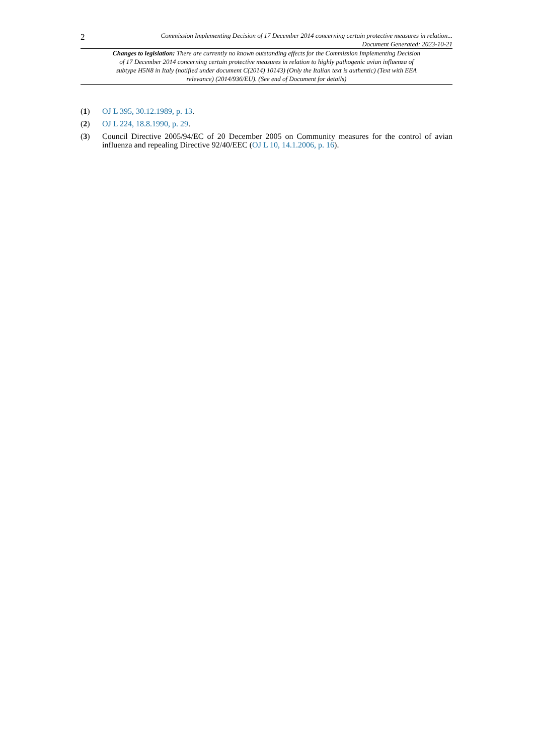2
Commission Implementing Decision of 17 December 2014 concerning certain protective measures in relation...
Document Generated: 2023-10-21
Changes to legislation: There are currently no known outstanding effects for the Commission Implementing Decision of 17 December 2014 concerning certain protective measures in relation to highly pathogenic avian influenza of subtype H5N8 in Italy (notified under document C(2014) 10143) (Only the Italian text is authentic) (Text with EEA relevance) (2014/936/EU). (See end of Document for details)
(1) OJ L 395, 30.12.1989, p. 13.
(2) OJ L 224, 18.8.1990, p. 29.
(3) Council Directive 2005/94/EC of 20 December 2005 on Community measures for the control of avian influenza and repealing Directive 92/40/EEC (OJ L 10, 14.1.2006, p. 16).